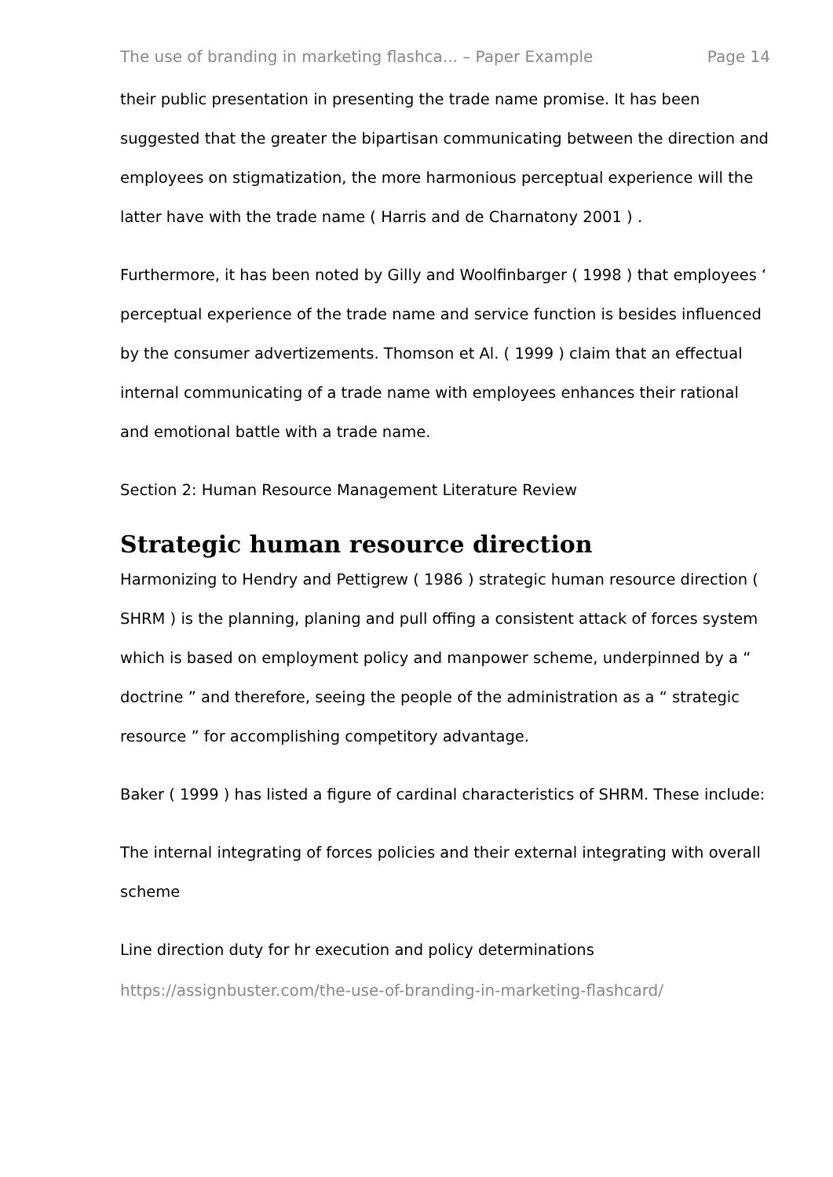The use of branding in marketing flashca... – Paper Example Page 14
their public presentation in presenting the trade name promise. It has been suggested that the greater the bipartisan communicating between the direction and employees on stigmatization, the more harmonious perceptual experience will the latter have with the trade name ( Harris and de Charnatony 2001 ) .
Furthermore, it has been noted by Gilly and Woolfinbarger ( 1998 ) that employees ‘ perceptual experience of the trade name and service function is besides influenced by the consumer advertizements. Thomson et Al. ( 1999 ) claim that an effectual internal communicating of a trade name with employees enhances their rational and emotional battle with a trade name.
Section 2: Human Resource Management Literature Review
Strategic human resource direction
Harmonizing to Hendry and Pettigrew ( 1986 ) strategic human resource direction ( SHRM ) is the planning, planing and pull offing a consistent attack of forces system which is based on employment policy and manpower scheme, underpinned by a “ doctrine ” and therefore, seeing the people of the administration as a “ strategic resource ” for accomplishing competitory advantage.
Baker ( 1999 ) has listed a figure of cardinal characteristics of SHRM. These include:
The internal integrating of forces policies and their external integrating with overall scheme
Line direction duty for hr execution and policy determinations
https://assignbuster.com/the-use-of-branding-in-marketing-flashcard/